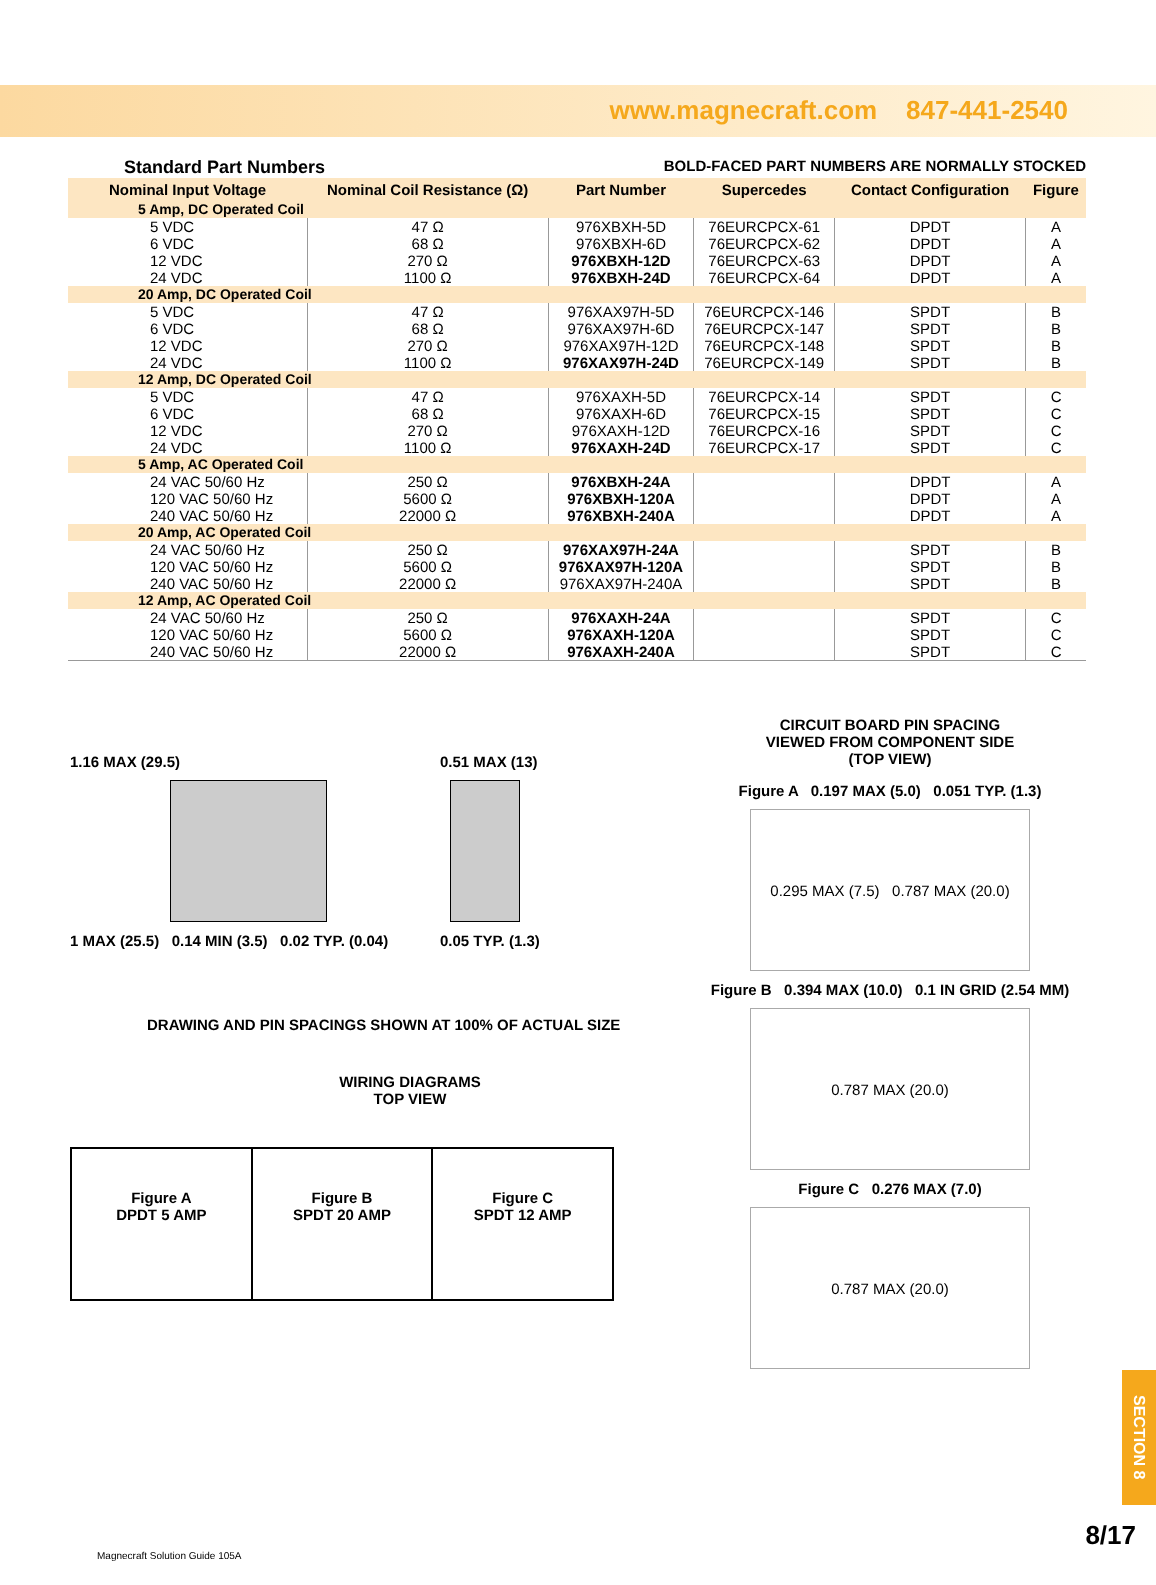www.magnecraft.com 847-441-2540
Standard Part Numbers BOLD-FACED PART NUMBERS ARE NORMALLY STOCKED
| Nominal Input Voltage | Nominal Coil Resistance (Ω) | Part Number | Supercedes | Contact Configuration | Figure |
| --- | --- | --- | --- | --- | --- |
| 5 Amp, DC Operated Coil | | | | | |
| 5 VDC | 47 Ω | 976XBXH-5D | 76EURCPCX-61 | DPDT | A |
| 6 VDC | 68 Ω | 976XBXH-6D | 76EURCPCX-62 | DPDT | A |
| 12 VDC | 270 Ω | 976XBXH-12D | 76EURCPCX-63 | DPDT | A |
| 24 VDC | 1100 Ω | 976XBXH-24D | 76EURCPCX-64 | DPDT | A |
| 20 Amp, DC Operated Coil | | | | | |
| 5 VDC | 47 Ω | 976XAX97H-5D | 76EURCPCX-146 | SPDT | B |
| 6 VDC | 68 Ω | 976XAX97H-6D | 76EURCPCX-147 | SPDT | B |
| 12 VDC | 270 Ω | 976XAX97H-12D | 76EURCPCX-148 | SPDT | B |
| 24 VDC | 1100 Ω | 976XAX97H-24D | 76EURCPCX-149 | SPDT | B |
| 12 Amp, DC Operated Coil | | | | | |
| 5 VDC | 47 Ω | 976XAXH-5D | 76EURCPCX-14 | SPDT | C |
| 6 VDC | 68 Ω | 976XAXH-6D | 76EURCPCX-15 | SPDT | C |
| 12 VDC | 270 Ω | 976XAXH-12D | 76EURCPCX-16 | SPDT | C |
| 24 VDC | 1100 Ω | 976XAXH-24D | 76EURCPCX-17 | SPDT | C |
| 5 Amp, AC Operated Coil | | | | | |
| 24 VAC 50/60 Hz | 250 Ω | 976XBXH-24A | | DPDT | A |
| 120 VAC 50/60 Hz | 5600 Ω | 976XBXH-120A | | DPDT | A |
| 240 VAC 50/60 Hz | 22000 Ω | 976XBXH-240A | | DPDT | A |
| 20 Amp, AC Operated Coil | | | | | |
| 24 VAC 50/60 Hz | 250 Ω | 976XAX97H-24A | | SPDT | B |
| 120 VAC 50/60 Hz | 5600 Ω | 976XAX97H-120A | | SPDT | B |
| 240 VAC 50/60 Hz | 22000 Ω | 976XAX97H-240A | | SPDT | B |
| 12 Amp, AC Operated Coil | | | | | |
| 24 VAC 50/60 Hz | 250 Ω | 976XAXH-24A | | SPDT | C |
| 120 VAC 50/60 Hz | 5600 Ω | 976XAXH-120A | | SPDT | C |
| 240 VAC 50/60 Hz | 22000 Ω | 976XAXH-240A | | SPDT | C |
1.16 MAX (29.5)
1 MAX (25.5) 0.14 MIN (3.5) 0.02 TYP. (0.04)
0.51 MAX (13)
0.05 TYP. (1.3)
DRAWING AND PIN SPACINGS SHOWN AT 100% OF ACTUAL SIZE
WIRING DIAGRAMS
TOP VIEW
Figure A
DPDT 5 AMP
Figure B
SPDT 20 AMP
Figure C
SPDT 12 AMP
CIRCUIT BOARD PIN SPACING
VIEWED FROM COMPONENT SIDE
(TOP VIEW)
Figure A 0.197 MAX (5.0) 0.051 TYP. (1.3)
0.295 MAX (7.5) 0.787 MAX (20.0)
Figure B 0.394 MAX (10.0) 0.1 IN GRID (2.54 MM)
0.787 MAX (20.0)
Figure C 0.276 MAX (7.0)
0.787 MAX (20.0)
SECTION 8
8/17
Magnecraft Solution Guide 105A